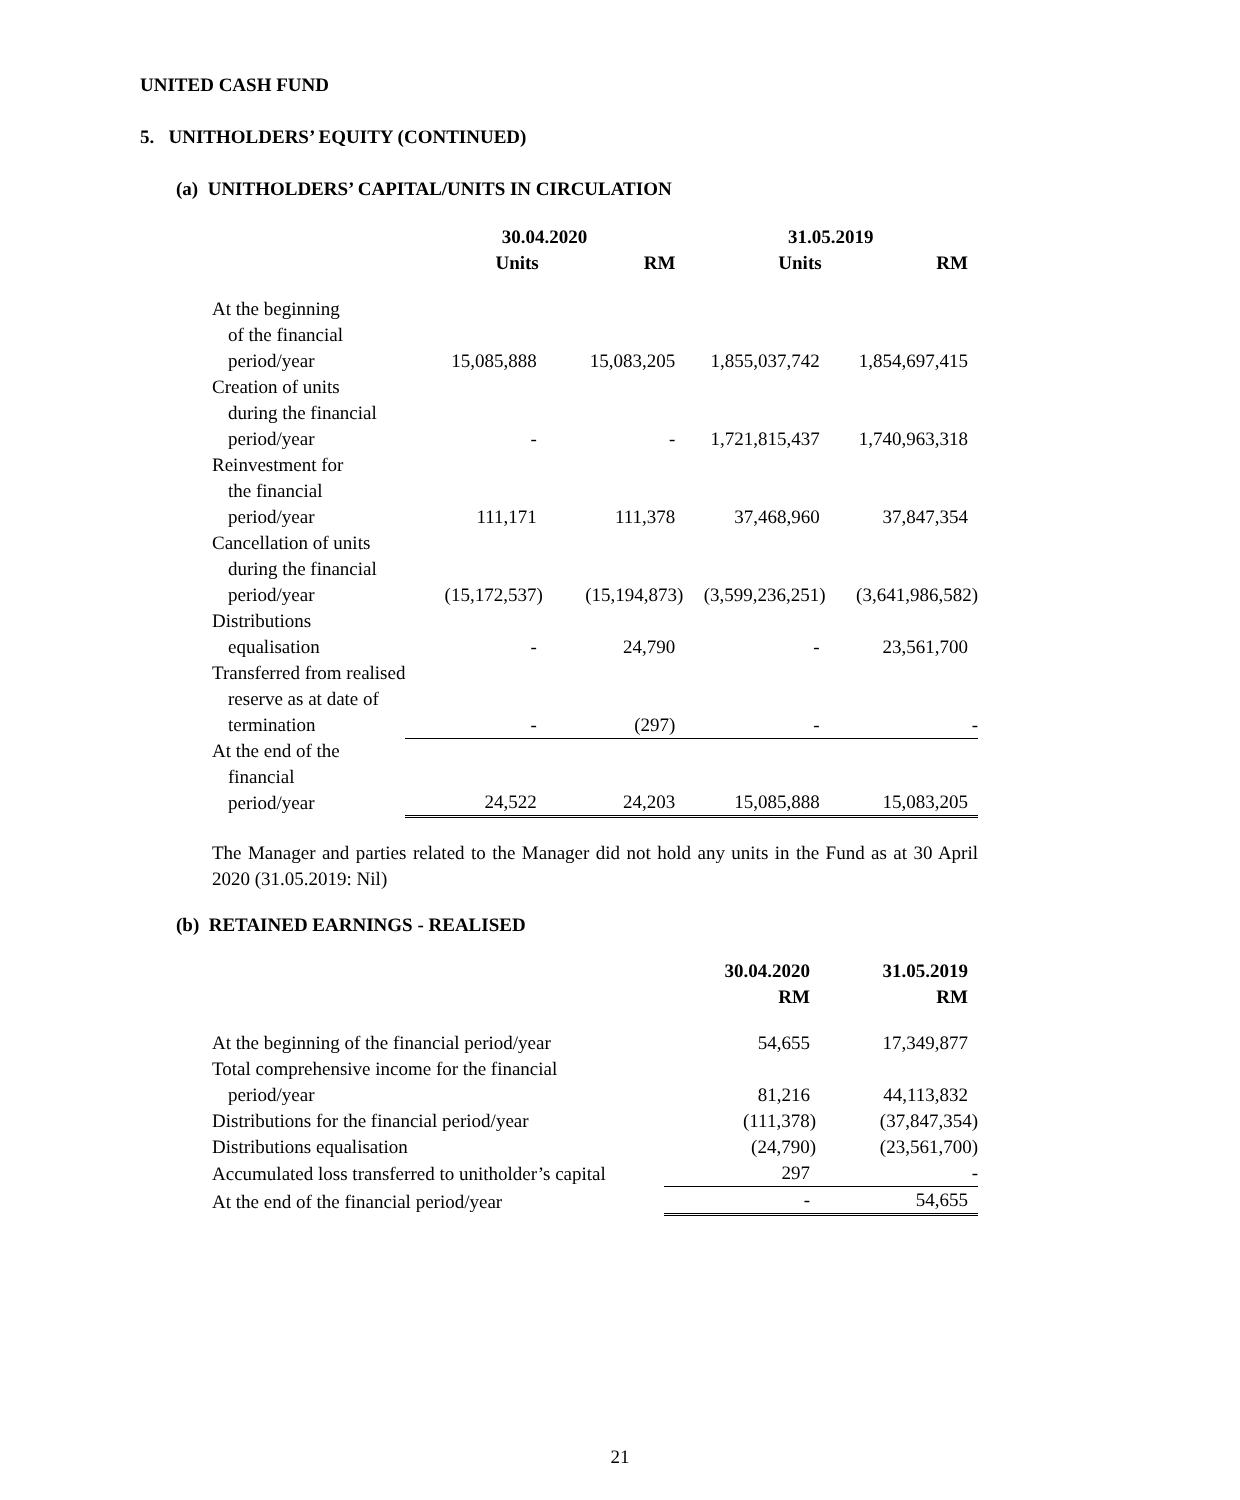UNITED CASH FUND
5. UNITHOLDERS’ EQUITY (CONTINUED)
(a) UNITHOLDERS’ CAPITAL/UNITS IN CIRCULATION
| | 30.04.2020 | | 31.05.2019 | |
| --- | --- | --- | --- | --- |
| | Units | RM | Units | RM |
| At the beginning of the financial period/year | 15,085,888 | 15,083,205 | 1,855,037,742 | 1,854,697,415 |
| Creation of units during the financial period/year | - | - | 1,721,815,437 | 1,740,963,318 |
| Reinvestment for the financial period/year | 111,171 | 111,378 | 37,468,960 | 37,847,354 |
| Cancellation of units during the financial period/year | (15,172,537) | (15,194,873) | (3,599,236,251) | (3,641,986,582) |
| Distributions equalisation | - | 24,790 | - | 23,561,700 |
| Transferred from realised reserve as at date of termination | - | (297) | - | - |
| At the end of the financial period/year | 24,522 | 24,203 | 15,085,888 | 15,083,205 |
The Manager and parties related to the Manager did not hold any units in the Fund as at 30 April 2020 (31.05.2019: Nil)
(b) RETAINED EARNINGS - REALISED
| | 30.04.2020 RM | 31.05.2019 RM |
| --- | --- | --- |
| At the beginning of the financial period/year | 54,655 | 17,349,877 |
| Total comprehensive income for the financial period/year | 81,216 | 44,113,832 |
| Distributions for the financial period/year | (111,378) | (37,847,354) |
| Distributions equalisation | (24,790) | (23,561,700) |
| Accumulated loss transferred to unitholder’s capital | 297 | - |
| At the end of the financial period/year | - | 54,655 |
21